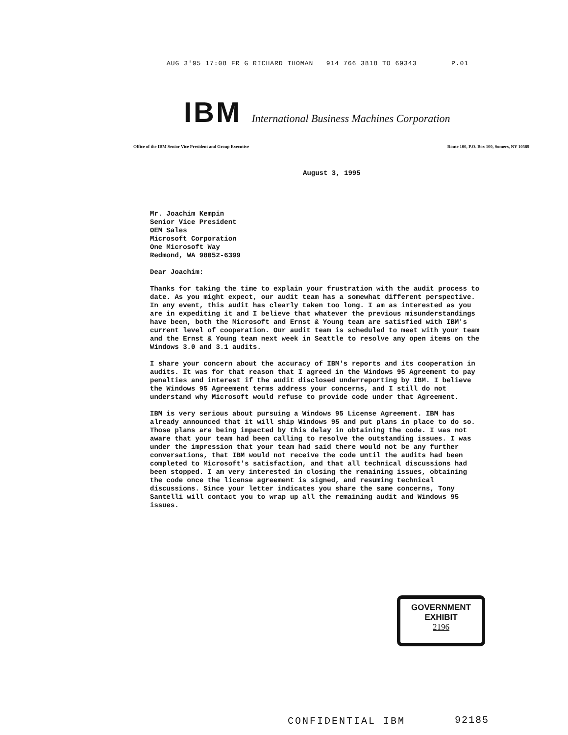AUG 3'95 17:08 FR G RICHARD THOMAN 914 766 3818 TO 69343 P.01
IBM International Business Machines Corporation
Office of the IBM Senior Vice President and Group Executive
Route 100, P.O. Box 100, Somers, NY 10589
August 3, 1995
Mr. Joachim Kempin
Senior Vice President
OEM Sales
Microsoft Corporation
One Microsoft Way
Redmond, WA 98052-6399
Dear Joachim:
Thanks for taking the time to explain your frustration with the audit process to date. As you might expect, our audit team has a somewhat different perspective. In any event, this audit has clearly taken too long. I am as interested as you are in expediting it and I believe that whatever the previous misunderstandings have been, both the Microsoft and Ernst & Young team are satisfied with IBM's current level of cooperation. Our audit team is scheduled to meet with your team and the Ernst & Young team next week in Seattle to resolve any open items on the Windows 3.0 and 3.1 audits.
I share your concern about the accuracy of IBM's reports and its cooperation in audits. It was for that reason that I agreed in the Windows 95 Agreement to pay penalties and interest if the audit disclosed underreporting by IBM. I believe the Windows 95 Agreement terms address your concerns, and I still do not understand why Microsoft would refuse to provide code under that Agreement.
IBM is very serious about pursuing a Windows 95 License Agreement. IBM has already announced that it will ship Windows 95 and put plans in place to do so. Those plans are being impacted by this delay in obtaining the code. I was not aware that your team had been calling to resolve the outstanding issues. I was under the impression that your team had said there would not be any further conversations, that IBM would not receive the code until the audits had been completed to Microsoft's satisfaction, and that all technical discussions had been stopped. I am very interested in closing the remaining issues, obtaining the code once the license agreement is signed, and resuming technical discussions. Since your letter indicates you share the same concerns, Tony Santelli will contact you to wrap up all the remaining audit and Windows 95 issues.
GOVERNMENT
EXHIBIT
2196
CONFIDENTIAL IBM 92185